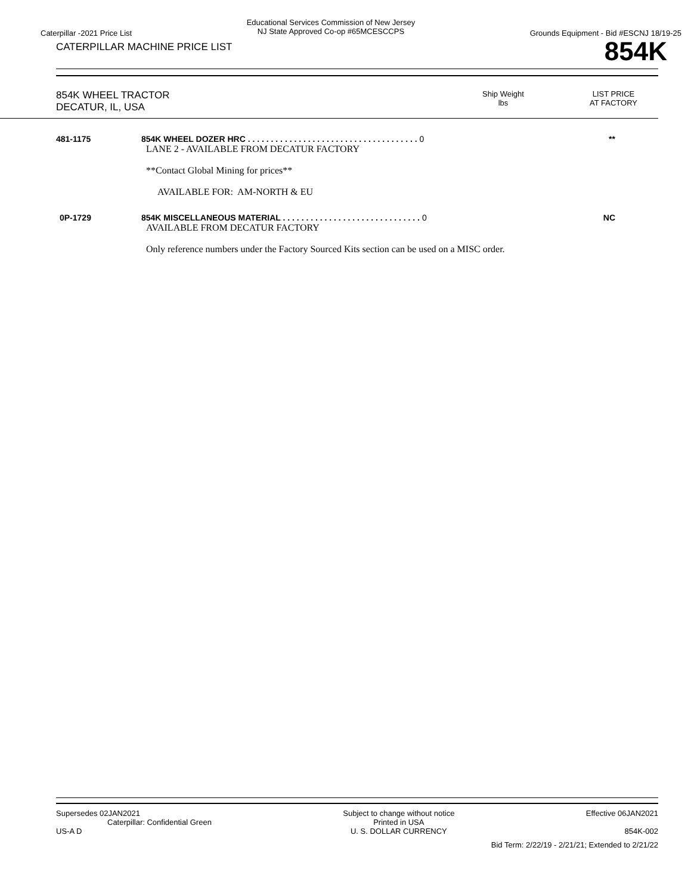Caterpillar -2021 Price List
Educational Services Commission of New Jersey
NJ State Approved Co-op #65MCESCCPS
Grounds Equipment - Bid #ESCNJ 18/19-25
CATERPILLAR MACHINE PRICE LIST
854K
854K WHEEL TRACTOR
DECATUR, IL, USA
Ship Weight
lbs
LIST PRICE
AT FACTORY
481-1175 854K WHEEL DOZER HRC . . . . . . . . . . . . . . . . . . . . . . . . . . . . . . . . . . . . . 0
LANE 2 - AVAILABLE FROM DECATUR FACTORY
**Contact Global Mining for prices**
AVAILABLE FOR: AM-NORTH & EU
**
0P-1729 854K MISCELLANEOUS MATERIAL . . . . . . . . . . . . . . . . . . . . . . . . . . . . . . 0
AVAILABLE FROM DECATUR FACTORY
Only reference numbers under the Factory Sourced Kits section can be used on a MISC order.
NC
Supersedes 02JAN2021
Caterpillar: Confidential Green
US-A D
Subject to change without notice
Printed in USA
U. S. DOLLAR CURRENCY
Effective 06JAN2021
854K-002
Bid Term: 2/22/19 - 2/21/21; Extended to 2/21/22